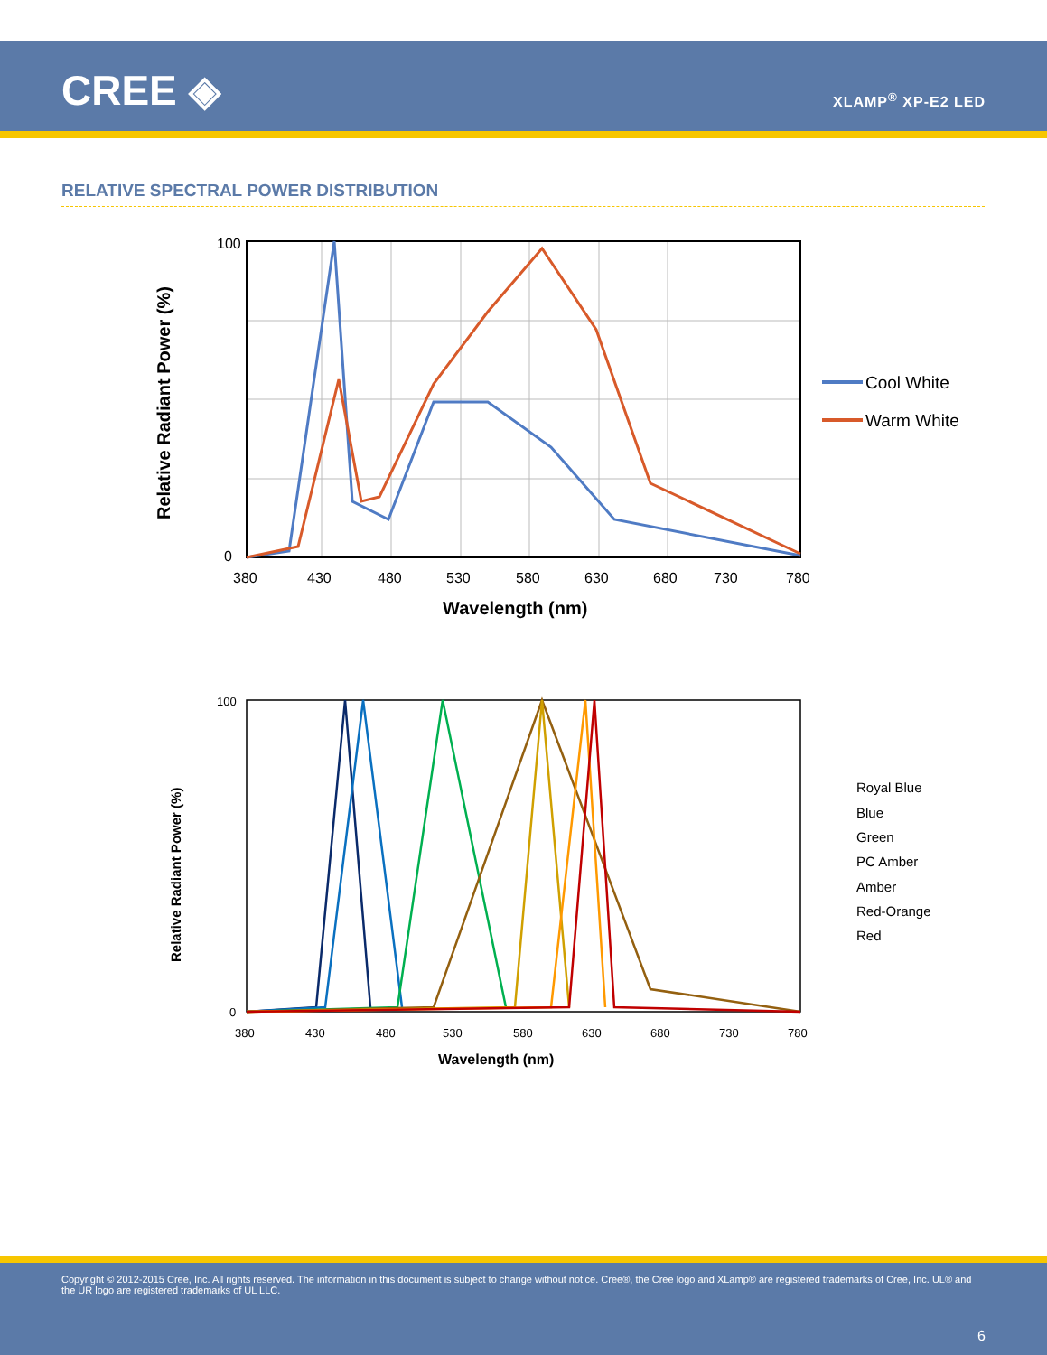CREE ◈ XLAMP<sup>®</sup> XP-E2 LED
RELATIVE SPECTRAL POWER DISTRIBUTION
100
0
380
430
480
530
580
630
680
730
780
Wavelength (nm)
Relative Radiant Power (%)
Cool White
Warm White
100
0
380
430
480
530
580
630
680
730
780
Wavelength (nm)
Relative Radiant Power (%)
Royal Blue
Blue
Green
PC Amber
Amber
Red-Orange
Red
Copyright © 2012-2015 Cree, Inc. All rights reserved. The information in this document is subject to change without notice. Cree®, the Cree logo and XLamp® are registered trademarks of Cree, Inc. UL® and the UR logo are registered trademarks of UL LLC.
6